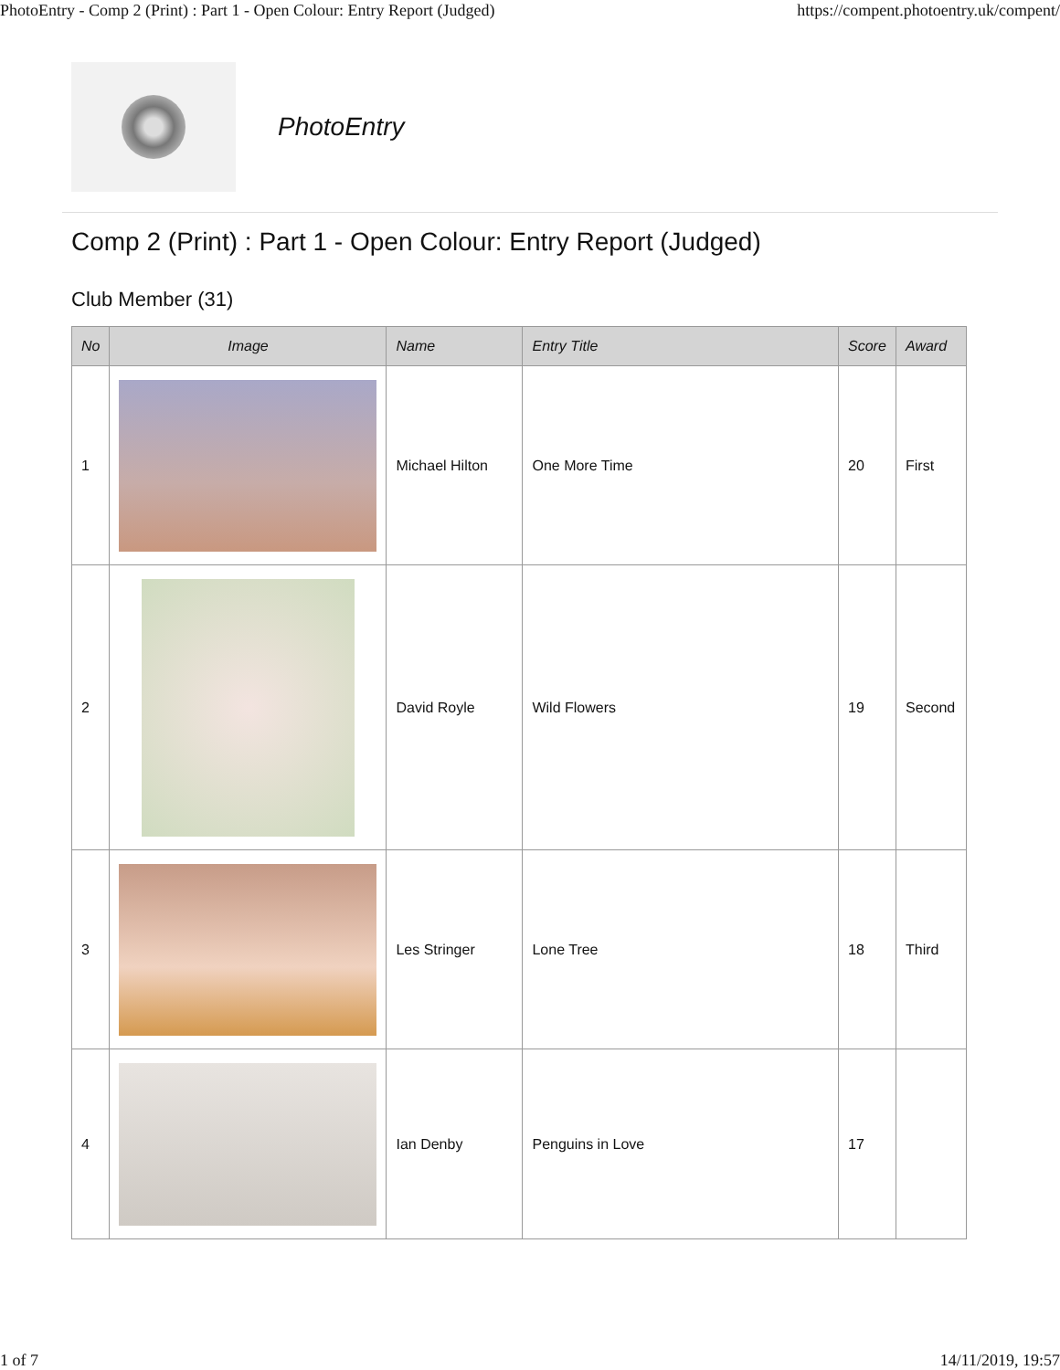PhotoEntry - Comp 2 (Print) : Part 1 - Open Colour: Entry Report (Judged) https://compent.photoentry.uk/compent/
PhotoEntry
Comp 2 (Print) : Part 1 - Open Colour: Entry Report (Judged)
Club Member (31)
| No | Image | Name | Entry Title | Score | Award |
| --- | --- | --- | --- | --- | --- |
| 1 | | Michael Hilton | One More Time | 20 | First |
| 2 | | David Royle | Wild Flowers | 19 | Second |
| 3 | | Les Stringer | Lone Tree | 18 | Third |
| 4 | | Ian Denby | Penguins in Love | 17 | |
1 of 7 14/11/2019, 19:57